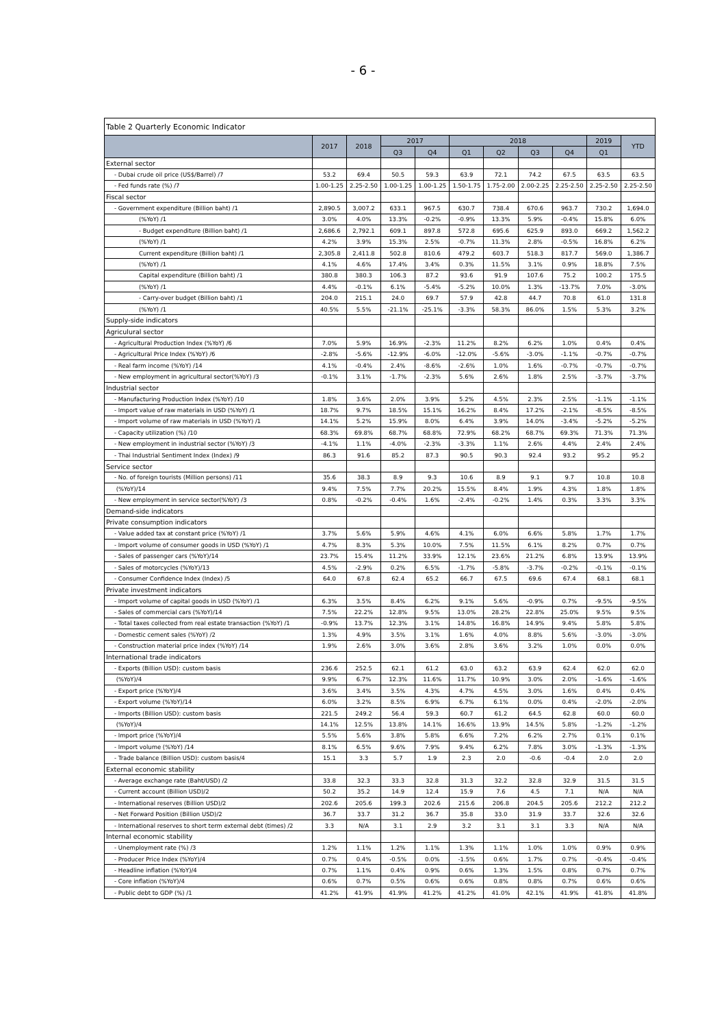- 6 -
| Table 2 Quarterly Economic Indicator | | | | | | | | | | |
| | 2017 | 2018 | 2017 | | 2018 | | | | 2019 | YTD |
| | | | Q3 | Q4 | Q1 | Q2 | Q3 | Q4 | Q1 | |
| External sector | | | | | | | | | | |
| - Dubai crude oil price (US$/Barrel) /7 | 53.2 | 69.4 | 50.5 | 59.3 | 63.9 | 72.1 | 74.2 | 67.5 | 63.5 | 63.5 |
| - Fed funds rate (%) /7 | 1.00-1.25 | 2.25-2.50 | 1.00-1.25 | 1.00-1.25 | 1.50-1.75 | 1.75-2.00 | 2.00-2.25 | 2.25-2.50 | 2.25-2.50 | 2.25-2.50 |
| Fiscal sector | | | | | | | | | | |
| - Government expenditure (Billion baht) /1 | 2,890.5 | 3,007.2 | 633.1 | 967.5 | 630.7 | 738.4 | 670.6 | 963.7 | 730.2 | 1,694.0 |
| (%YoY) /1 | 3.0% | 4.0% | 13.3% | -0.2% | -0.9% | 13.3% | 5.9% | -0.4% | 15.8% | 6.0% |
| - Budget expenditure (Billion baht) /1 | 2,686.6 | 2,792.1 | 609.1 | 897.8 | 572.8 | 695.6 | 625.9 | 893.0 | 669.2 | 1,562.2 |
| (%YoY) /1 | 4.2% | 3.9% | 15.3% | 2.5% | -0.7% | 11.3% | 2.8% | -0.5% | 16.8% | 6.2% |
| Current expenditure (Billion baht) /1 | 2,305.8 | 2,411.8 | 502.8 | 810.6 | 479.2 | 603.7 | 518.3 | 817.7 | 569.0 | 1,386.7 |
| (%YoY) /1 | 4.1% | 4.6% | 17.4% | 3.4% | 0.3% | 11.5% | 3.1% | 0.9% | 18.8% | 7.5% |
| Capital expenditure (Billion baht) /1 | 380.8 | 380.3 | 106.3 | 87.2 | 93.6 | 91.9 | 107.6 | 75.2 | 100.2 | 175.5 |
| (%YoY) /1 | 4.4% | -0.1% | 6.1% | -5.4% | -5.2% | 10.0% | 1.3% | -13.7% | 7.0% | -3.0% |
| - Carry-over budget (Billion baht) /1 | 204.0 | 215.1 | 24.0 | 69.7 | 57.9 | 42.8 | 44.7 | 70.8 | 61.0 | 131.8 |
| (%YoY) /1 | 40.5% | 5.5% | -21.1% | -25.1% | -3.3% | 58.3% | 86.0% | 1.5% | 5.3% | 3.2% |
| Supply-side indicators | | | | | | | | | | |
| Agriculural sector | | | | | | | | | | |
| - Agricultural Production Index (%YoY) /6 | 7.0% | 5.9% | 16.9% | -2.3% | 11.2% | 8.2% | 6.2% | 1.0% | 0.4% | 0.4% |
| - Agricultural Price Index (%YoY) /6 | -2.8% | -5.6% | -12.9% | -6.0% | -12.0% | -5.6% | -3.0% | -1.1% | -0.7% | -0.7% |
| - Real farm income (%YoY) /14 | 4.1% | -0.4% | 2.4% | -8.6% | -2.6% | 1.0% | 1.6% | -0.7% | -0.7% | -0.7% |
| - New employment in agricultural sector(%YoY) /3 | -0.1% | 3.1% | -1.7% | -2.3% | 5.6% | 2.6% | 1.8% | 2.5% | -3.7% | -3.7% |
| Industrial sector | | | | | | | | | | |
| - Manufacturing Production Index (%YoY) /10 | 1.8% | 3.6% | 2.0% | 3.9% | 5.2% | 4.5% | 2.3% | 2.5% | -1.1% | -1.1% |
| - Import value of raw materials in USD (%YoY) /1 | 18.7% | 9.7% | 18.5% | 15.1% | 16.2% | 8.4% | 17.2% | -2.1% | -8.5% | -8.5% |
| - Import volume of raw materials in USD (%YoY) /1 | 14.1% | 5.2% | 15.9% | 8.0% | 6.4% | 3.9% | 14.0% | -3.4% | -5.2% | -5.2% |
| - Capacity utilization (%) /10 | 68.3% | 69.8% | 68.7% | 68.8% | 72.9% | 68.2% | 68.7% | 69.3% | 71.3% | 71.3% |
| - New employment in industrial sector (%YoY) /3 | -4.1% | 1.1% | -4.0% | -2.3% | -3.3% | 1.1% | 2.6% | 4.4% | 2.4% | 2.4% |
| - Thai Industrial Sentiment Index (Index) /9 | 86.3 | 91.6 | 85.2 | 87.3 | 90.5 | 90.3 | 92.4 | 93.2 | 95.2 | 95.2 |
| Service sector | | | | | | | | | | |
| - No. of foreign tourists (Million persons) /11 | 35.6 | 38.3 | 8.9 | 9.3 | 10.6 | 8.9 | 9.1 | 9.7 | 10.8 | 10.8 |
| (%YoY)/14 | 9.4% | 7.5% | 7.7% | 20.2% | 15.5% | 8.4% | 1.9% | 4.3% | 1.8% | 1.8% |
| - New employment in service sector(%YoY) /3 | 0.8% | -0.2% | -0.4% | 1.6% | -2.4% | -0.2% | 1.4% | 0.3% | 3.3% | 3.3% |
| Demand-side indicators | | | | | | | | | | |
| Private consumption indicators | | | | | | | | | | |
| - Value added tax at constant price (%YoY) /1 | 3.7% | 5.6% | 5.9% | 4.6% | 4.1% | 6.0% | 6.6% | 5.8% | 1.7% | 1.7% |
| - Import volume of consumer goods in USD (%YoY) /1 | 4.7% | 8.3% | 5.3% | 10.0% | 7.5% | 11.5% | 6.1% | 8.2% | 0.7% | 0.7% |
| - Sales of passenger cars (%YoY)/14 | 23.7% | 15.4% | 11.2% | 33.9% | 12.1% | 23.6% | 21.2% | 6.8% | 13.9% | 13.9% |
| - Sales of motorcycles (%YoY)/13 | 4.5% | -2.9% | 0.2% | 6.5% | -1.7% | -5.8% | -3.7% | -0.2% | -0.1% | -0.1% |
| - Consumer Confidence Index (Index) /5 | 64.0 | 67.8 | 62.4 | 65.2 | 66.7 | 67.5 | 69.6 | 67.4 | 68.1 | 68.1 |
| Private investment indicators | | | | | | | | | | |
| - Import volume of capital goods in USD (%YoY) /1 | 6.3% | 3.5% | 8.4% | 6.2% | 9.1% | 5.6% | -0.9% | 0.7% | -9.5% | -9.5% |
| - Sales of commercial cars (%YoY)/14 | 7.5% | 22.2% | 12.8% | 9.5% | 13.0% | 28.2% | 22.8% | 25.0% | 9.5% | 9.5% |
| - Total taxes collected from real estate transaction (%YoY) /1 | -0.9% | 13.7% | 12.3% | 3.1% | 14.8% | 16.8% | 14.9% | 9.4% | 5.8% | 5.8% |
| - Domestic cement sales (%YoY) /2 | 1.3% | 4.9% | 3.5% | 3.1% | 1.6% | 4.0% | 8.8% | 5.6% | -3.0% | -3.0% |
| - Construction material price index (%YoY) /14 | 1.9% | 2.6% | 3.0% | 3.6% | 2.8% | 3.6% | 3.2% | 1.0% | 0.0% | 0.0% |
| International trade indicators | | | | | | | | | | |
| - Exports (Billion USD): custom basis | 236.6 | 252.5 | 62.1 | 61.2 | 63.0 | 63.2 | 63.9 | 62.4 | 62.0 | 62.0 |
| (%YoY)/4 | 9.9% | 6.7% | 12.3% | 11.6% | 11.7% | 10.9% | 3.0% | 2.0% | -1.6% | -1.6% |
| - Export price (%YoY)/4 | 3.6% | 3.4% | 3.5% | 4.3% | 4.7% | 4.5% | 3.0% | 1.6% | 0.4% | 0.4% |
| - Export volume (%YoY)/14 | 6.0% | 3.2% | 8.5% | 6.9% | 6.7% | 6.1% | 0.0% | 0.4% | -2.0% | -2.0% |
| - Imports (Billion USD): custom basis | 221.5 | 249.2 | 56.4 | 59.3 | 60.7 | 61.2 | 64.5 | 62.8 | 60.0 | 60.0 |
| (%YoY)/4 | 14.1% | 12.5% | 13.8% | 14.1% | 16.6% | 13.9% | 14.5% | 5.8% | -1.2% | -1.2% |
| - Import price (%YoY)/4 | 5.5% | 5.6% | 3.8% | 5.8% | 6.6% | 7.2% | 6.2% | 2.7% | 0.1% | 0.1% |
| - Import volume (%YoY) /14 | 8.1% | 6.5% | 9.6% | 7.9% | 9.4% | 6.2% | 7.8% | 3.0% | -1.3% | -1.3% |
| - Trade balance (Billion USD): custom basis/4 | 15.1 | 3.3 | 5.7 | 1.9 | 2.3 | 2.0 | -0.6 | -0.4 | 2.0 | 2.0 |
| External economic stability | | | | | | | | | | |
| - Average exchange rate (Baht/USD) /2 | 33.8 | 32.3 | 33.3 | 32.8 | 31.3 | 32.2 | 32.8 | 32.9 | 31.5 | 31.5 |
| - Current account (Billion USD)/2 | 50.2 | 35.2 | 14.9 | 12.4 | 15.9 | 7.6 | 4.5 | 7.1 | N/A | N/A |
| - International reserves (Billion USD)/2 | 202.6 | 205.6 | 199.3 | 202.6 | 215.6 | 206.8 | 204.5 | 205.6 | 212.2 | 212.2 |
| - Net Forward Position (Billion USD)/2 | 36.7 | 33.7 | 31.2 | 36.7 | 35.8 | 33.0 | 31.9 | 33.7 | 32.6 | 32.6 |
| - International reserves to short term external debt (times) /2 | 3.3 | N/A | 3.1 | 2.9 | 3.2 | 3.1 | 3.1 | 3.3 | N/A | N/A |
| Internal economic stability | | | | | | | | | | |
| - Unemployment rate (%) /3 | 1.2% | 1.1% | 1.2% | 1.1% | 1.3% | 1.1% | 1.0% | 1.0% | 0.9% | 0.9% |
| - Producer Price Index (%YoY)/4 | 0.7% | 0.4% | -0.5% | 0.0% | -1.5% | 0.6% | 1.7% | 0.7% | -0.4% | -0.4% |
| - Headline inflation (%YoY)/4 | 0.7% | 1.1% | 0.4% | 0.9% | 0.6% | 1.3% | 1.5% | 0.8% | 0.7% | 0.7% |
| - Core inflation (%YoY)/4 | 0.6% | 0.7% | 0.5% | 0.6% | 0.6% | 0.8% | 0.8% | 0.7% | 0.6% | 0.6% |
| - Public debt to GDP (%) /1 | 41.2% | 41.9% | 41.9% | 41.2% | 41.2% | 41.0% | 42.1% | 41.9% | 41.8% | 41.8% |